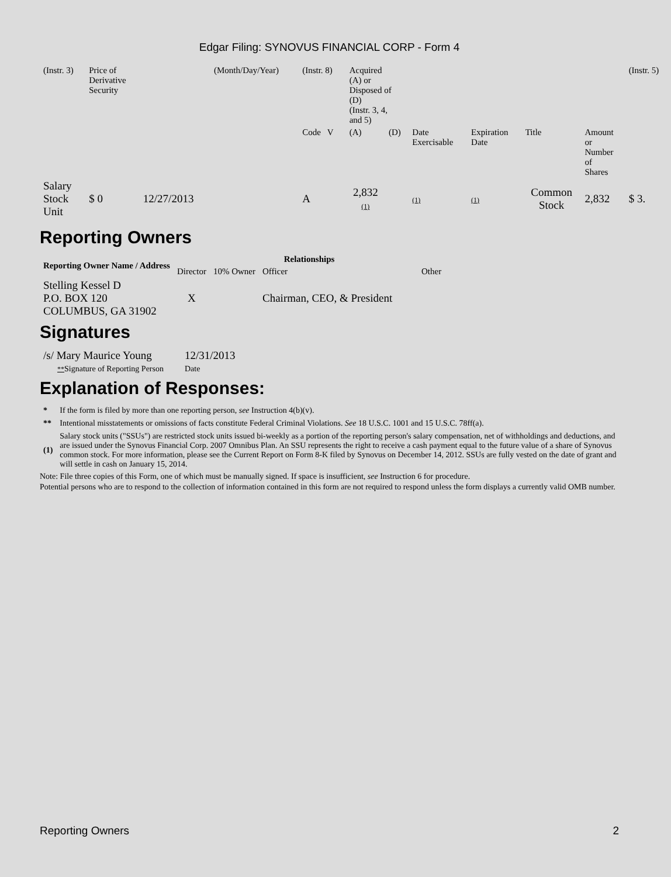Edgar Filing: SYNOVUS FINANCIAL CORP - Form 4
| (Instr. 3) | Price of Derivative Security | | (Month/Day/Year) | (Instr. 8) | Acquired (A) or Disposed of (D) (Instr. 3, 4, and 5) | | | | | | (Instr. 5) |
| | | | | Code V | (A) | (D) | Date Exercisable | Expiration Date | Title | Amount or Number of Shares | |
| Salary Stock Unit | $ 0 | 12/27/2013 | | A | 2,832 (1) | | (1) | (1) | Common Stock | 2,832 | $ 3. |
Reporting Owners
| Reporting Owner Name / Address | Relationships | | | |
| --- | --- | --- | --- | --- |
| | Director | 10% Owner | Officer | Other |
| Stelling Kessel D P.O. BOX 120 COLUMBUS, GA 31902 | X | | Chairman, CEO, & President | |
Signatures
| /s/ Mary Maurice Young | 12/31/2013 |
| ** Signature of Reporting Person | Date |
Explanation of Responses:
| * | If the form is filed by more than one reporting person, see Instruction 4(b)(v). |
| ** | Intentional misstatements or omissions of facts constitute Federal Criminal Violations. See 18 U.S.C. 1001 and 15 U.S.C. 78ff(a). |
| (1) | Salary stock units ("SSUs") are restricted stock units issued bi-weekly as a portion of the reporting person's salary compensation, net of withholdings and deductions, and are issued under the Synovus Financial Corp. 2007 Omnibus Plan. An SSU represents the right to receive a cash payment equal to the future value of a share of Synovus common stock. For more information, please see the Current Report on Form 8-K filed by Synovus on December 14, 2012. SSUs are fully vested on the date of grant and will settle in cash on January 15, 2014. |
Note: File three copies of this Form, one of which must be manually signed. If space is insufficient, see Instruction 6 for procedure.
Potential persons who are to respond to the collection of information contained in this form are not required to respond unless the form displays a currently valid OMB number.
Reporting Owners 2